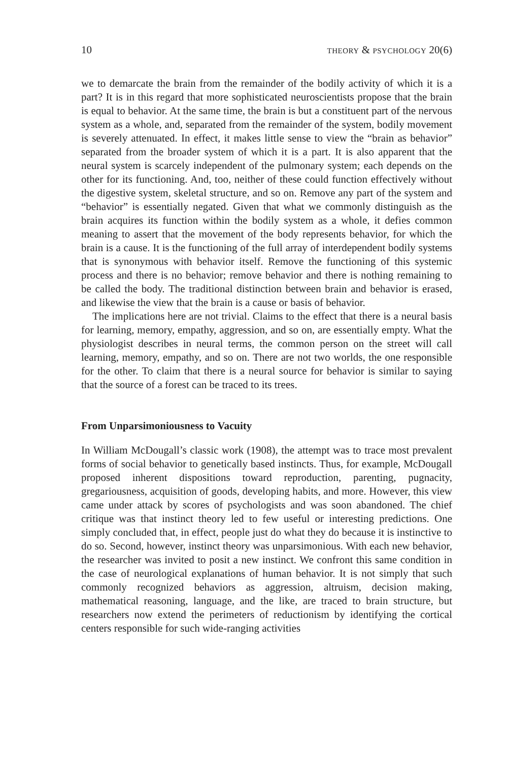10 THEORY & PSYCHOLOGY 20(6)
we to demarcate the brain from the remainder of the bodily activity of which it is a part? It is in this regard that more sophisticated neuroscientists propose that the brain is equal to behavior. At the same time, the brain is but a constituent part of the nervous system as a whole, and, separated from the remainder of the system, bodily movement is severely attenuated. In effect, it makes little sense to view the “brain as behavior” separated from the broader system of which it is a part. It is also apparent that the neural system is scarcely independent of the pulmonary system; each depends on the other for its functioning. And, too, neither of these could function effectively without the digestive system, skeletal structure, and so on. Remove any part of the system and “behavior” is essentially negated. Given that what we commonly distinguish as the brain acquires its function within the bodily system as a whole, it defies common meaning to assert that the movement of the body represents behavior, for which the brain is a cause. It is the functioning of the full array of interdependent bodily systems that is synonymous with behavior itself. Remove the functioning of this systemic process and there is no behavior; remove behavior and there is nothing remaining to be called the body. The traditional distinction between brain and behavior is erased, and likewise the view that the brain is a cause or basis of behavior.
The implications here are not trivial. Claims to the effect that there is a neural basis for learning, memory, empathy, aggression, and so on, are essentially empty. What the physiologist describes in neural terms, the common person on the street will call learning, memory, empathy, and so on. There are not two worlds, the one responsible for the other. To claim that there is a neural source for behavior is similar to saying that the source of a forest can be traced to its trees.
From Unparsimoniousness to Vacuity
In William McDougall’s classic work (1908), the attempt was to trace most prevalent forms of social behavior to genetically based instincts. Thus, for example, McDougall proposed inherent dispositions toward reproduction, parenting, pugnacity, gregariousness, acquisition of goods, developing habits, and more. However, this view came under attack by scores of psychologists and was soon abandoned. The chief critique was that instinct theory led to few useful or interesting predictions. One simply concluded that, in effect, people just do what they do because it is instinctive to do so. Second, however, instinct theory was unparsimonious. With each new behavior, the researcher was invited to posit a new instinct. We confront this same condition in the case of neurological explanations of human behavior. It is not simply that such commonly recognized behaviors as aggression, altruism, decision making, mathematical reasoning, language, and the like, are traced to brain structure, but researchers now extend the perimeters of reductionism by identifying the cortical centers responsible for such wide-ranging activities